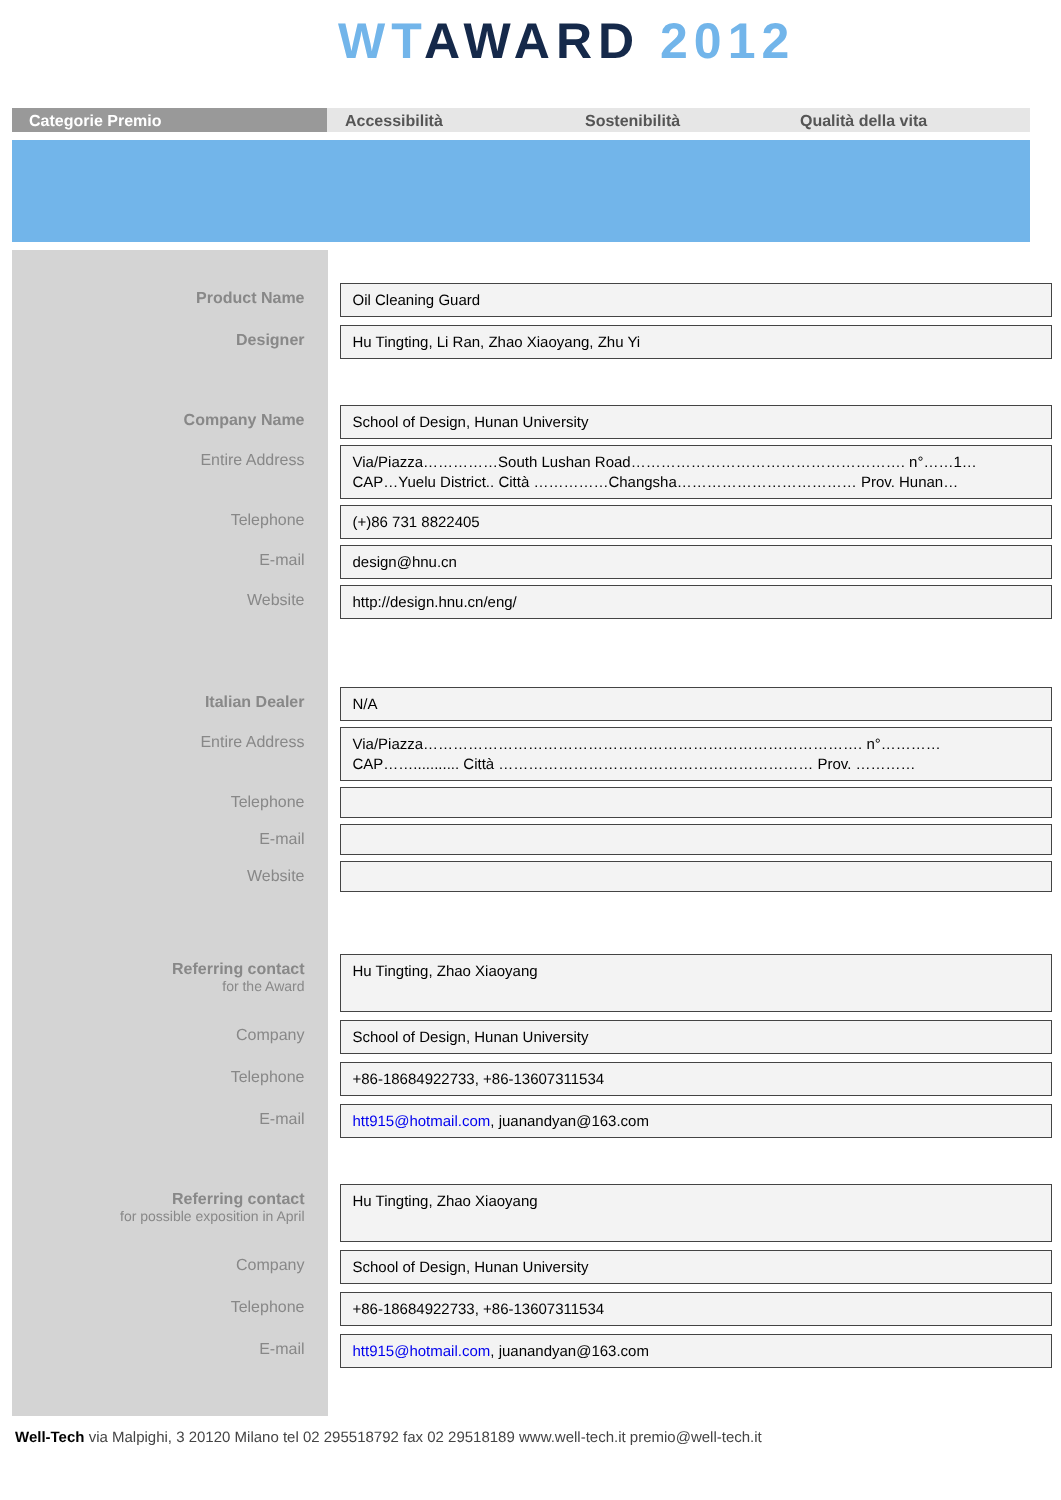WT AWARD 2012
Categorie Premio Accessibilità Sostenibilità Qualità della vita
Product Name
Oil Cleaning Guard
Designer
Hu Tingting, Li Ran, Zhao Xiaoyang, Zhu Yi
Company Name
School of Design, Hunan University
Entire Address
Via/Piazza……………South Lushan Road………………………………………………. n°……1…
CAP…Yuelu District.. Città ……………Changsha……………………………… Prov. Hunan…
Telephone
(+)86 731 8822405
E-mail
design@hnu.cn
Website
http://design.hnu.cn/eng/
Italian Dealer
N/A
Entire Address
Via/Piazza……………………………………………………………………………. n°…………
CAP……........... Città ……………………………………………………… Prov. …………
Telephone
E-mail
Website
Referring contact
for the Award
Hu Tingting, Zhao Xiaoyang
Company
School of Design, Hunan University
Telephone
+86-18684922733, +86-13607311534
E-mail
htt915@hotmail.com, juanandyan@163.com
Referring contact
for possible exposition in April
Hu Tingting, Zhao Xiaoyang
Company
School of Design, Hunan University
Telephone
+86-18684922733, +86-13607311534
E-mail
htt915@hotmail.com, juanandyan@163.com
Well-Tech via Malpighi, 3 20120 Milano tel 02 295518792 fax 02 29518189 www.well-tech.it premio@well-tech.it